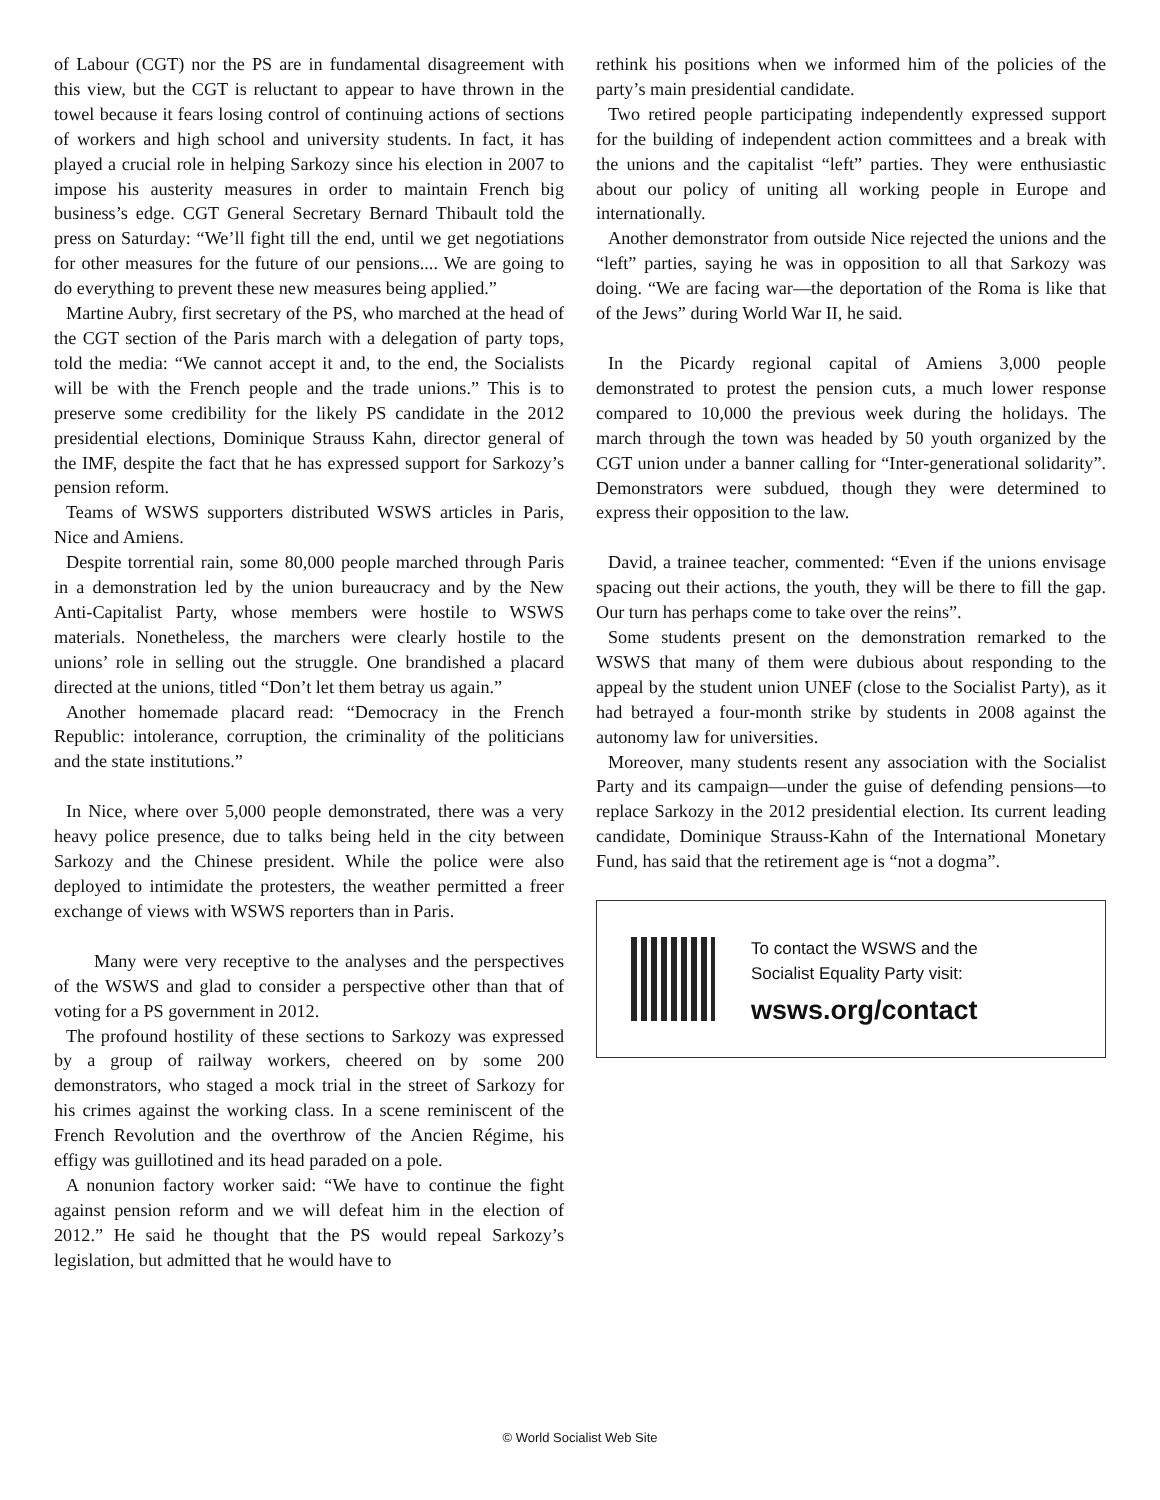of Labour (CGT) nor the PS are in fundamental disagreement with this view, but the CGT is reluctant to appear to have thrown in the towel because it fears losing control of continuing actions of sections of workers and high school and university students. In fact, it has played a crucial role in helping Sarkozy since his election in 2007 to impose his austerity measures in order to maintain French big business’s edge. CGT General Secretary Bernard Thibault told the press on Saturday: “We’ll fight till the end, until we get negotiations for other measures for the future of our pensions.... We are going to do everything to prevent these new measures being applied.”
Martine Aubry, first secretary of the PS, who marched at the head of the CGT section of the Paris march with a delegation of party tops, told the media: “We cannot accept it and, to the end, the Socialists will be with the French people and the trade unions.” This is to preserve some credibility for the likely PS candidate in the 2012 presidential elections, Dominique Strauss Kahn, director general of the IMF, despite the fact that he has expressed support for Sarkozy’s pension reform.
Teams of WSWS supporters distributed WSWS articles in Paris, Nice and Amiens.
Despite torrential rain, some 80,000 people marched through Paris in a demonstration led by the union bureaucracy and by the New Anti-Capitalist Party, whose members were hostile to WSWS materials. Nonetheless, the marchers were clearly hostile to the unions’ role in selling out the struggle. One brandished a placard directed at the unions, titled “Don’t let them betray us again.”
Another homemade placard read: “Democracy in the French Republic: intolerance, corruption, the criminality of the politicians and the state institutions.”
In Nice, where over 5,000 people demonstrated, there was a very heavy police presence, due to talks being held in the city between Sarkozy and the Chinese president. While the police were also deployed to intimidate the protesters, the weather permitted a freer exchange of views with WSWS reporters than in Paris.
Many were very receptive to the analyses and the perspectives of the WSWS and glad to consider a perspective other than that of voting for a PS government in 2012.
The profound hostility of these sections to Sarkozy was expressed by a group of railway workers, cheered on by some 200 demonstrators, who staged a mock trial in the street of Sarkozy for his crimes against the working class. In a scene reminiscent of the French Revolution and the overthrow of the Ancien Régime, his effigy was guillotined and its head paraded on a pole.
A nonunion factory worker said: “We have to continue the fight against pension reform and we will defeat him in the election of 2012.” He said he thought that the PS would repeal Sarkozy’s legislation, but admitted that he would have to
rethink his positions when we informed him of the policies of the party’s main presidential candidate.
Two retired people participating independently expressed support for the building of independent action committees and a break with the unions and the capitalist “left” parties. They were enthusiastic about our policy of uniting all working people in Europe and internationally.
Another demonstrator from outside Nice rejected the unions and the “left” parties, saying he was in opposition to all that Sarkozy was doing. “We are facing war—the deportation of the Roma is like that of the Jews” during World War II, he said.
In the Picardy regional capital of Amiens 3,000 people demonstrated to protest the pension cuts, a much lower response compared to 10,000 the previous week during the holidays. The march through the town was headed by 50 youth organized by the CGT union under a banner calling for “Inter-generational solidarity”. Demonstrators were subdued, though they were determined to express their opposition to the law.
David, a trainee teacher, commented: “Even if the unions envisage spacing out their actions, the youth, they will be there to fill the gap. Our turn has perhaps come to take over the reins”.
Some students present on the demonstration remarked to the WSWS that many of them were dubious about responding to the appeal by the student union UNEF (close to the Socialist Party), as it had betrayed a four-month strike by students in 2008 against the autonomy law for universities.
Moreover, many students resent any association with the Socialist Party and its campaign—under the guise of defending pensions—to replace Sarkozy in the 2012 presidential election. Its current leading candidate, Dominique Strauss-Kahn of the International Monetary Fund, has said that the retirement age is “not a dogma”.
To contact the WSWS and the
Socialist Equality Party visit:
wsws.org/contact
© World Socialist Web Site